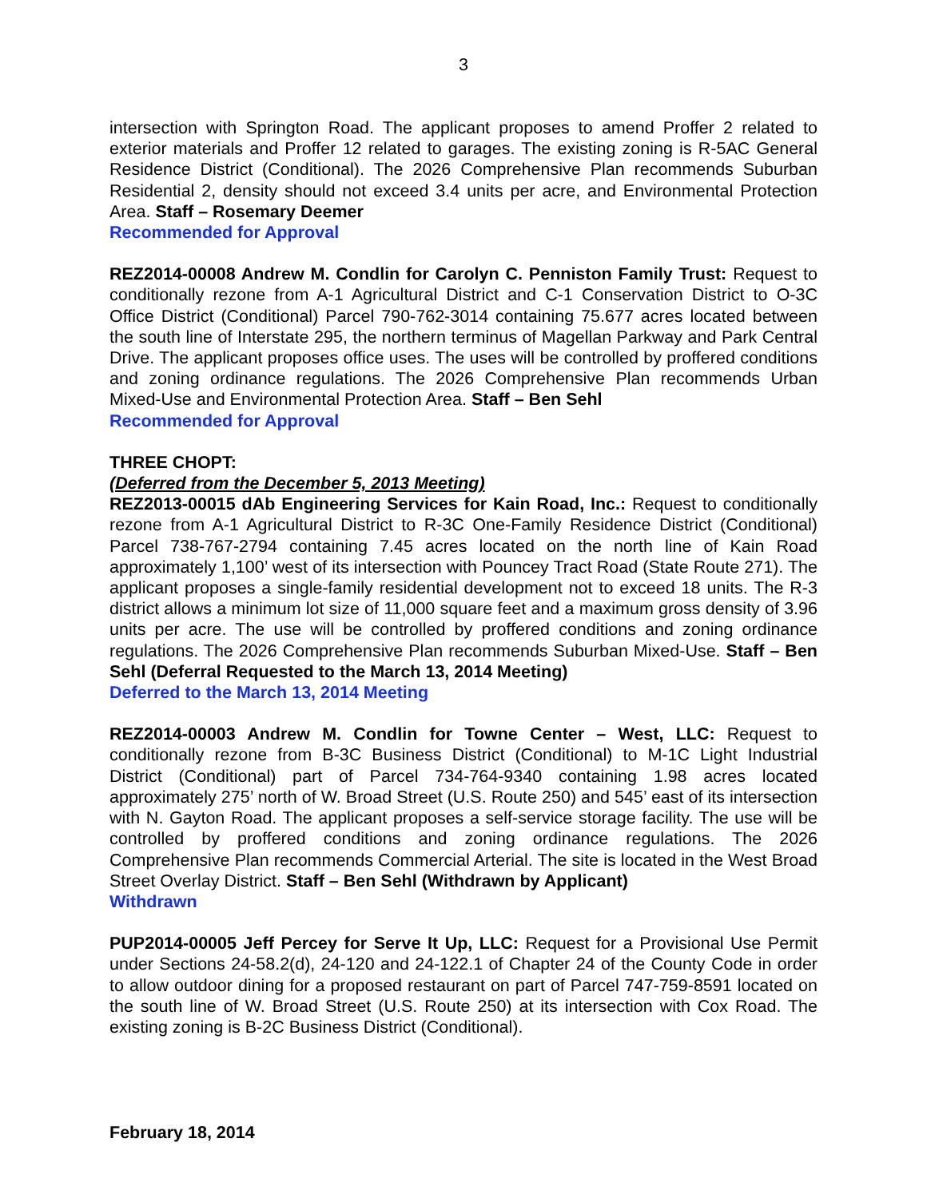3
intersection with Springton Road. The applicant proposes to amend Proffer 2 related to exterior materials and Proffer 12 related to garages. The existing zoning is R-5AC General Residence District (Conditional). The 2026 Comprehensive Plan recommends Suburban Residential 2, density should not exceed 3.4 units per acre, and Environmental Protection Area. Staff – Rosemary Deemer
Recommended for Approval
REZ2014-00008 Andrew M. Condlin for Carolyn C. Penniston Family Trust: Request to conditionally rezone from A-1 Agricultural District and C-1 Conservation District to O-3C Office District (Conditional) Parcel 790-762-3014 containing 75.677 acres located between the south line of Interstate 295, the northern terminus of Magellan Parkway and Park Central Drive. The applicant proposes office uses. The uses will be controlled by proffered conditions and zoning ordinance regulations. The 2026 Comprehensive Plan recommends Urban Mixed-Use and Environmental Protection Area. Staff – Ben Sehl
Recommended for Approval
THREE CHOPT:
(Deferred from the December 5, 2013 Meeting)
REZ2013-00015 dAb Engineering Services for Kain Road, Inc.: Request to conditionally rezone from A-1 Agricultural District to R-3C One-Family Residence District (Conditional) Parcel 738-767-2794 containing 7.45 acres located on the north line of Kain Road approximately 1,100’ west of its intersection with Pouncey Tract Road (State Route 271). The applicant proposes a single-family residential development not to exceed 18 units. The R-3 district allows a minimum lot size of 11,000 square feet and a maximum gross density of 3.96 units per acre. The use will be controlled by proffered conditions and zoning ordinance regulations. The 2026 Comprehensive Plan recommends Suburban Mixed-Use. Staff – Ben Sehl (Deferral Requested to the March 13, 2014 Meeting)
Deferred to the March 13, 2014 Meeting
REZ2014-00003 Andrew M. Condlin for Towne Center – West, LLC: Request to conditionally rezone from B-3C Business District (Conditional) to M-1C Light Industrial District (Conditional) part of Parcel 734-764-9340 containing 1.98 acres located approximately 275’ north of W. Broad Street (U.S. Route 250) and 545’ east of its intersection with N. Gayton Road. The applicant proposes a self-service storage facility. The use will be controlled by proffered conditions and zoning ordinance regulations. The 2026 Comprehensive Plan recommends Commercial Arterial. The site is located in the West Broad Street Overlay District. Staff – Ben Sehl (Withdrawn by Applicant)
Withdrawn
PUP2014-00005 Jeff Percey for Serve It Up, LLC: Request for a Provisional Use Permit under Sections 24-58.2(d), 24-120 and 24-122.1 of Chapter 24 of the County Code in order to allow outdoor dining for a proposed restaurant on part of Parcel 747-759-8591 located on the south line of W. Broad Street (U.S. Route 250) at its intersection with Cox Road. The existing zoning is B-2C Business District (Conditional).
February 18, 2014